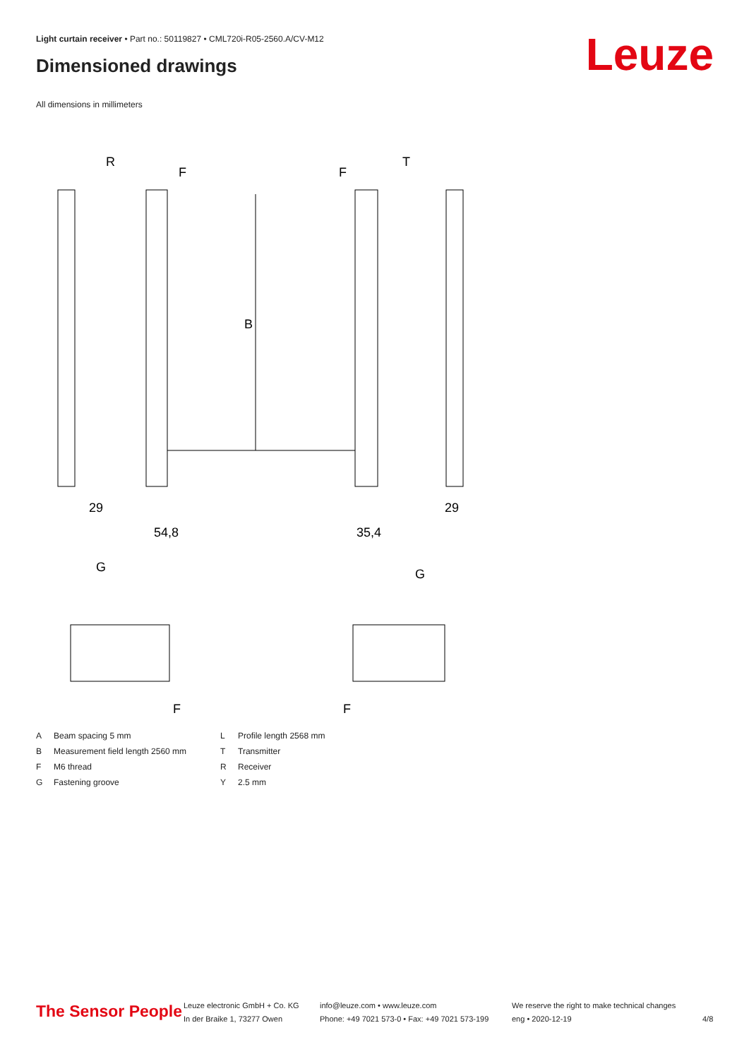Light curtain receiver • Part no.: 50119827 • CML720i-R05-2560.A/CV-M12
Dimensioned drawings Leuze
All dimensions in millimeters
R
T
F
F
B
29
29
54,8
35,4
G
G
F
F
A Beam spacing 5 mm L Profile length 2568 mm B Measurement field length 2560 mm T Transmitter F M6 thread R Receiver G Fastening groove Y 2.5 mm
The Sensor People
Leuze electronic GmbH + Co. KG
In der Braike 1, 73277 Owen
info@leuze.com • www.leuze.com
Phone: +49 7021 573-0 • Fax: +49 7021 573-199
We reserve the right to make technical changes
eng • 2020-12-19
4/8